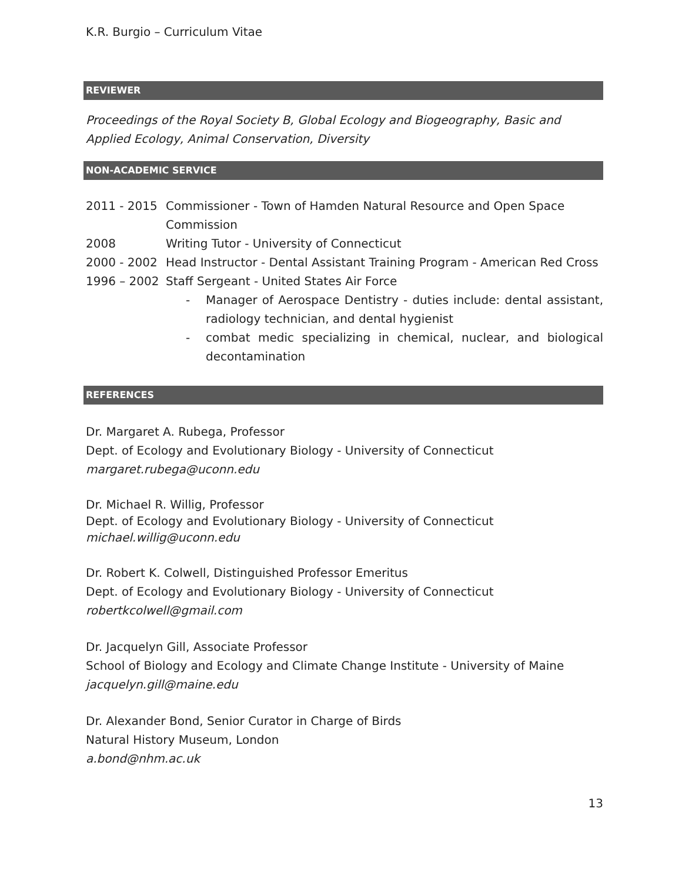K.R. Burgio – Curriculum Vitae
REVIEWER
Proceedings of the Royal Society B, Global Ecology and Biogeography, Basic and Applied Ecology, Animal Conservation, Diversity
NON-ACADEMIC SERVICE
2011 - 2015 Commissioner - Town of Hamden Natural Resource and Open Space Commission
2008 Writing Tutor - University of Connecticut
2000 - 2002 Head Instructor - Dental Assistant Training Program - American Red Cross
1996 – 2002 Staff Sergeant - United States Air Force
- Manager of Aerospace Dentistry - duties include: dental assistant, radiology technician, and dental hygienist
- combat medic specializing in chemical, nuclear, and biological decontamination
REFERENCES
Dr. Margaret A. Rubega, Professor
Dept. of Ecology and Evolutionary Biology - University of Connecticut
margaret.rubega@uconn.edu
Dr. Michael R. Willig, Professor
Dept. of Ecology and Evolutionary Biology - University of Connecticut
michael.willig@uconn.edu
Dr. Robert K. Colwell, Distinguished Professor Emeritus
Dept. of Ecology and Evolutionary Biology - University of Connecticut
robertkcolwell@gmail.com
Dr. Jacquelyn Gill, Associate Professor
School of Biology and Ecology and Climate Change Institute - University of Maine
jacquelyn.gill@maine.edu
Dr. Alexander Bond, Senior Curator in Charge of Birds
Natural History Museum, London
a.bond@nhm.ac.uk
13